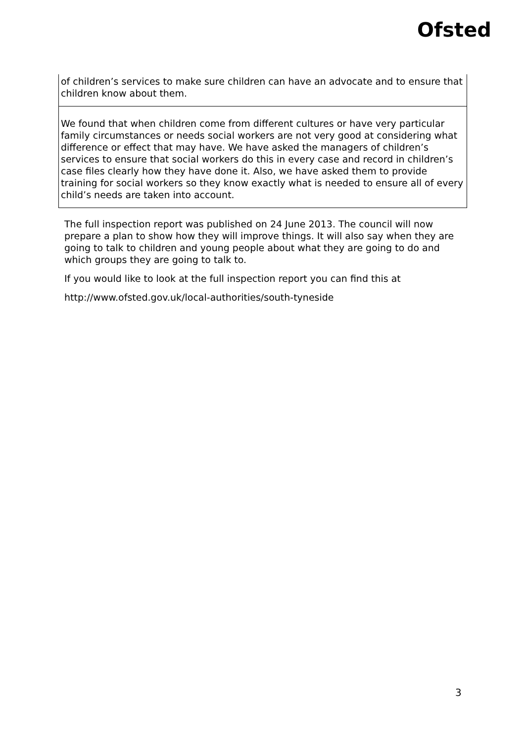Ofsted
| of children’s services to make sure children can have an advocate and to ensure that children know about them. |
| We found that when children come from different cultures or have very particular family circumstances or needs social workers are not very good at considering what difference or effect that may have. We have asked the managers of children’s services to ensure that social workers do this in every case and record in children’s case files clearly how they have done it. Also, we have asked them to provide training for social workers so they know exactly what is needed to ensure all of every child’s needs are taken into account. |
The full inspection report was published on 24 June 2013. The council will now prepare a plan to show how they will improve things. It will also say when they are going to talk to children and young people about what they are going to do and which groups they are going to talk to.
If you would like to look at the full inspection report you can find this at
http://www.ofsted.gov.uk/local-authorities/south-tyneside
3